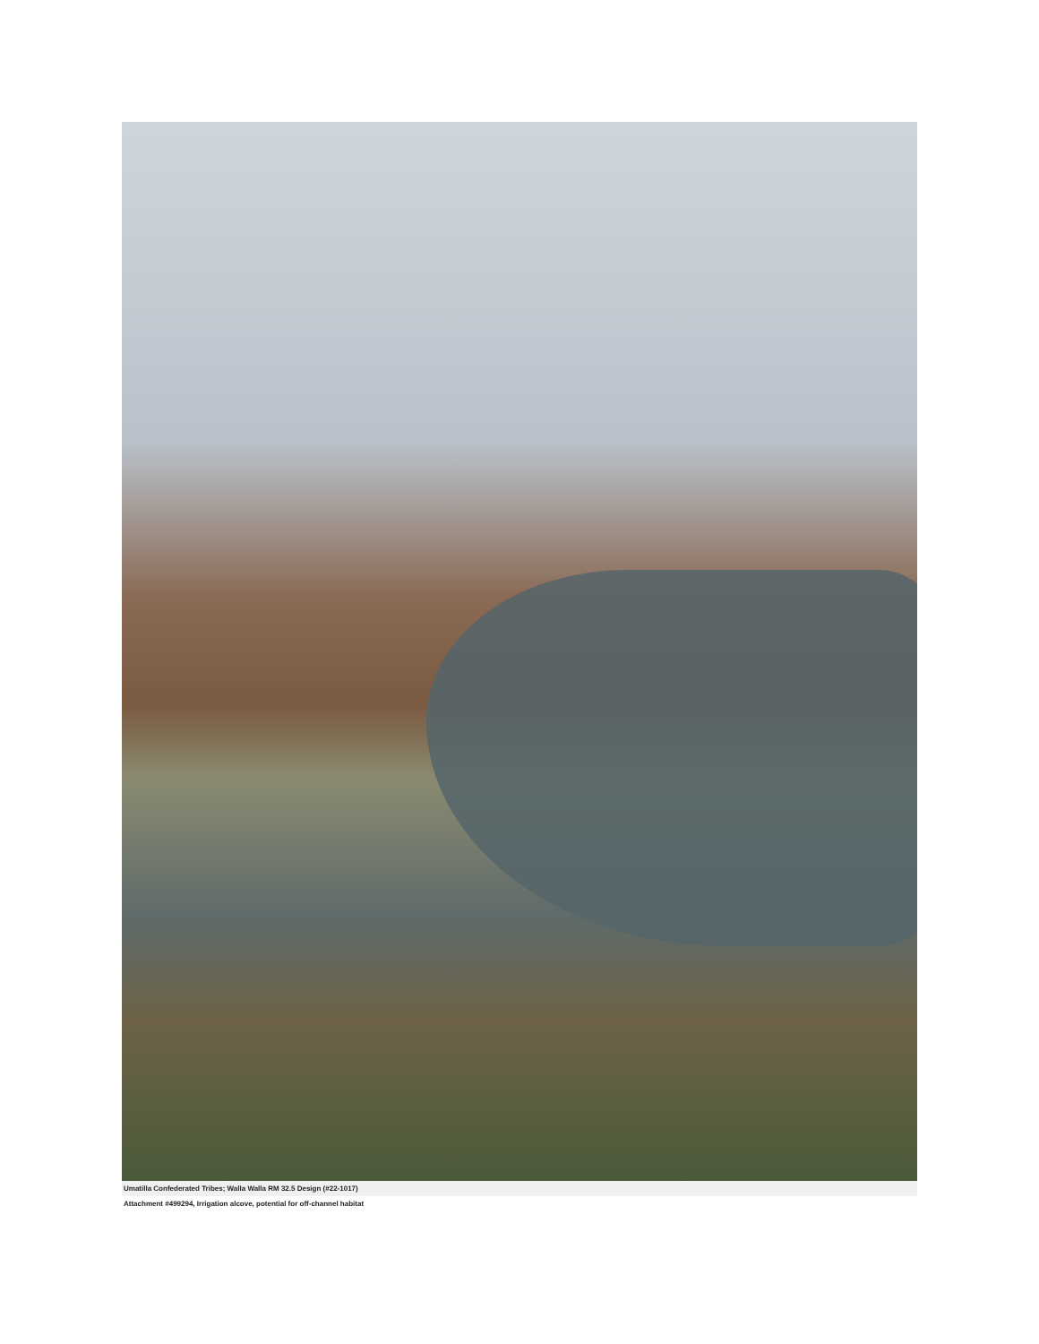Umatilla Confederated Tribes; Walla Walla RM 32.5 Design (#22-1017)
Attachment #499294, Irrigation alcove, potential for off-channel habitat